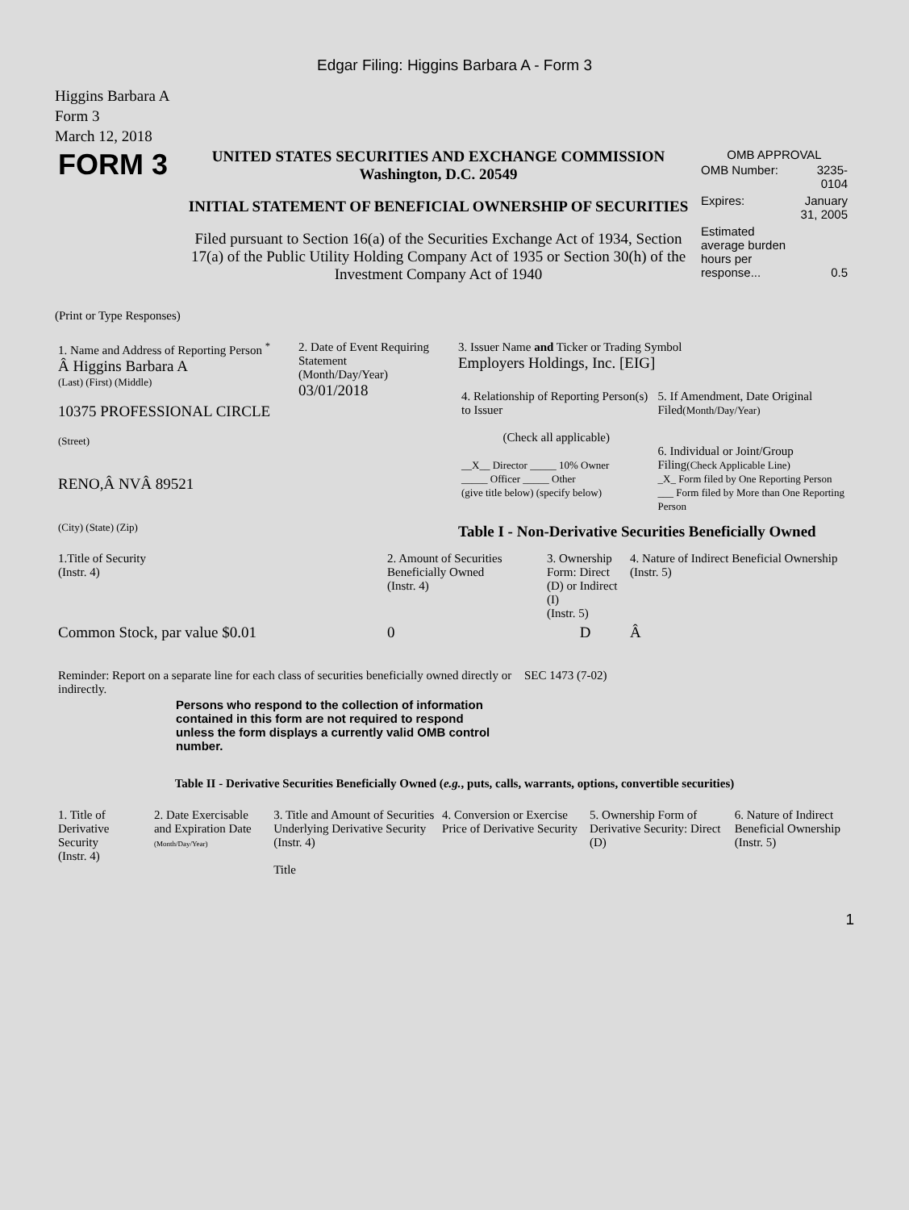Edgar Filing: Higgins Barbara A - Form 3
Higgins Barbara A
Form 3
March 12, 2018
| FORM 3 | UNITED STATES SECURITIES AND EXCHANGE COMMISSION Washington, D.C. 20549 INITIAL STATEMENT OF BENEFICIAL OWNERSHIP OF SECURITIES Filed pursuant to Section 16(a) of the Securities Exchange Act of 1934, Section 17(a) of the Public Utility Holding Company Act of 1935 or Section 30(h) of the Investment Company Act of 1940 | OMB APPROVAL / OMB Number: / 3235-0104 / / Expires: / January 31, 2005 / / Estimated average burden hours per response... / 0.5 / |
(Print or Type Responses)
| 1. Name and Address of Reporting Person <sup>*</sup> Â Higgins Barbara A (Last) (First) (Middle) 10375 PROFESSIONAL CIRCLE (Street) RENO,Â NVÂ 89521 (City) (State) (Zip) | 2. Date of Event Requiring Statement (Month/Day/Year) 03/01/2018 | 3. Issuer Name and Ticker or Trading Symbol Employers Holdings, Inc. [EIG] / 4. Relationship of Reporting Person(s) to Issuer (Check all applicable) __X__ Director _____ 10% Owner _____ Officer _____ Other (give title below) (specify below) / 5. If Amendment, Date Original Filed (Month/Day/Year) 6. Individual or Joint/Group Filing (Check Applicable Line) _X_ Form filed by One Reporting Person ___ Form filed by More than One Reporting Person / Table I - Non-Derivative Securities Beneficially Owned |
| 1.Title of Security (Instr. 4) | 2. Amount of Securities Beneficially Owned (Instr. 4) | 3. Ownership Form: Direct (D) or Indirect (I) (Instr. 5) | 4. Nature of Indirect Beneficial Ownership (Instr. 5) |
| --- | --- | --- | --- |
| Common Stock, par value $0.01 | 0 | D | Â |
| Reminder: Report on a separate line for each class of securities beneficially owned directly or indirectly. | SEC 1473 (7-02) |
Persons who respond to the collection of information contained in this form are not required to respond unless the form displays a currently valid OMB control number.
Table II - Derivative Securities Beneficially Owned (e.g., puts, calls, warrants, options, convertible securities)
| 1. Title of Derivative Security (Instr. 4) | 2. Date Exercisable and Expiration Date (Month/Day/Year) | 3. Title and Amount of Securities Underlying Derivative Security (Instr. 4) Title | 4. Conversion or Exercise Price of Derivative Security | 5. Ownership Form of Derivative Security: Direct (D) | 6. Nature of Indirect Beneficial Ownership (Instr. 5) |
| --- | --- | --- | --- | --- | --- |
1